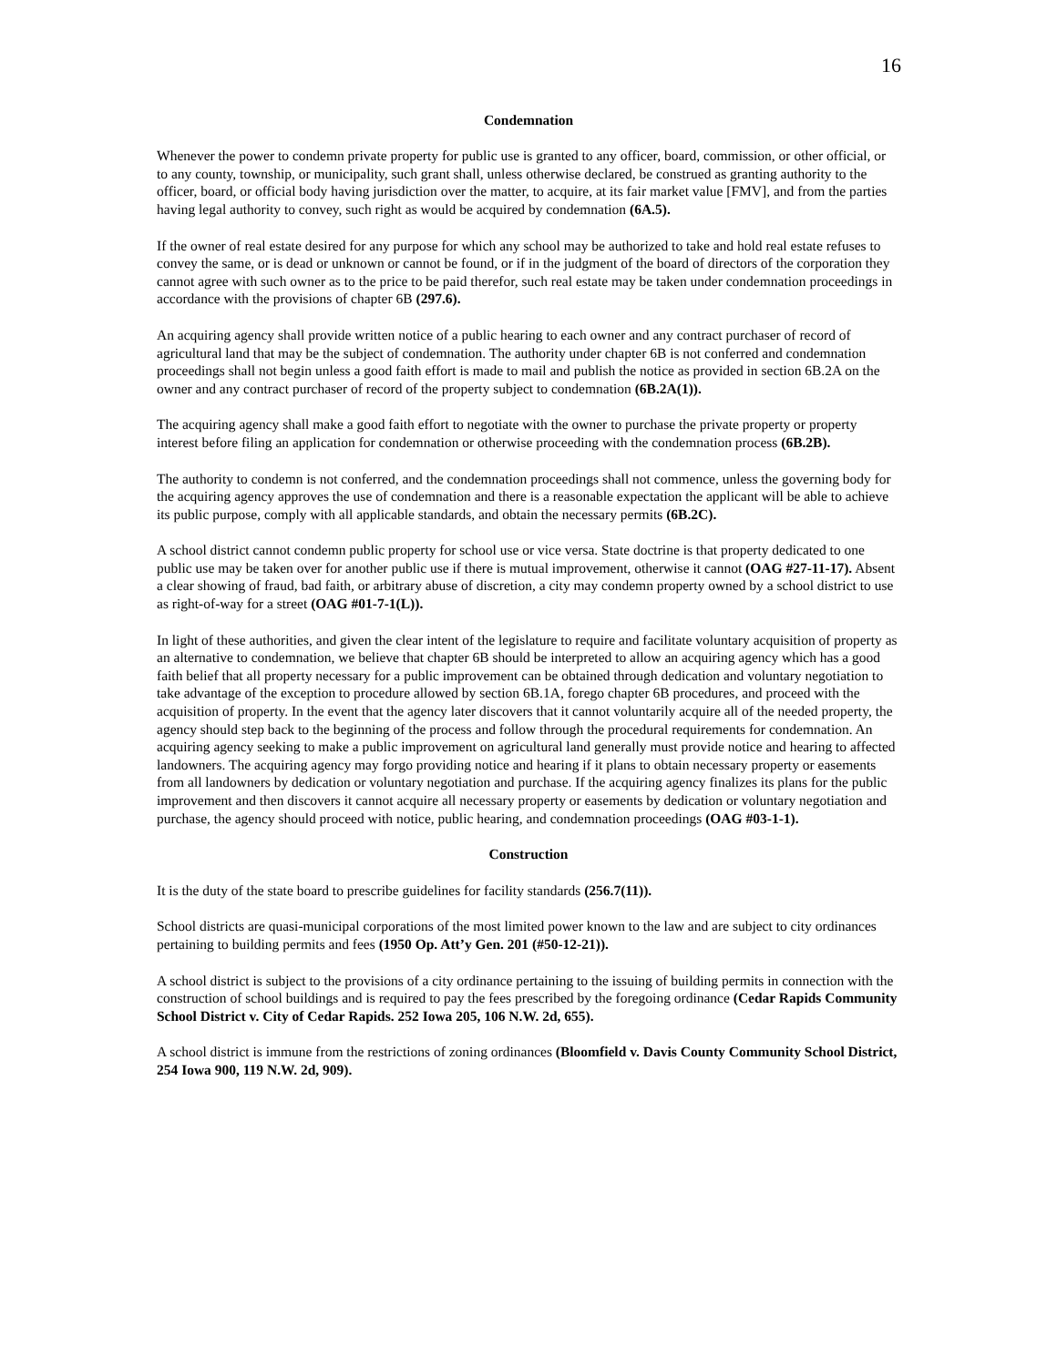16
Condemnation
Whenever the power to condemn private property for public use is granted to any officer, board, commission, or other official, or to any county, township, or municipality, such grant shall, unless otherwise declared, be construed as granting authority to the officer, board, or official body having jurisdiction over the matter, to acquire, at its fair market value [FMV], and from the parties having legal authority to convey, such right as would be acquired by condemnation (6A.5).
If the owner of real estate desired for any purpose for which any school may be authorized to take and hold real estate refuses to convey the same, or is dead or unknown or cannot be found, or if in the judgment of the board of directors of the corporation they cannot agree with such owner as to the price to be paid therefor, such real estate may be taken under condemnation proceedings in accordance with the provisions of chapter 6B (297.6).
An acquiring agency shall provide written notice of a public hearing to each owner and any contract purchaser of record of agricultural land that may be the subject of condemnation. The authority under chapter 6B is not conferred and condemnation proceedings shall not begin unless a good faith effort is made to mail and publish the notice as provided in section 6B.2A on the owner and any contract purchaser of record of the property subject to condemnation (6B.2A(1)).
The acquiring agency shall make a good faith effort to negotiate with the owner to purchase the private property or property interest before filing an application for condemnation or otherwise proceeding with the condemnation process (6B.2B).
The authority to condemn is not conferred, and the condemnation proceedings shall not commence, unless the governing body for the acquiring agency approves the use of condemnation and there is a reasonable expectation the applicant will be able to achieve its public purpose, comply with all applicable standards, and obtain the necessary permits (6B.2C).
A school district cannot condemn public property for school use or vice versa. State doctrine is that property dedicated to one public use may be taken over for another public use if there is mutual improvement, otherwise it cannot (OAG #27-11-17). Absent a clear showing of fraud, bad faith, or arbitrary abuse of discretion, a city may condemn property owned by a school district to use as right-of-way for a street (OAG #01-7-1(L)).
In light of these authorities, and given the clear intent of the legislature to require and facilitate voluntary acquisition of property as an alternative to condemnation, we believe that chapter 6B should be interpreted to allow an acquiring agency which has a good faith belief that all property necessary for a public improvement can be obtained through dedication and voluntary negotiation to take advantage of the exception to procedure allowed by section 6B.1A, forego chapter 6B procedures, and proceed with the acquisition of property. In the event that the agency later discovers that it cannot voluntarily acquire all of the needed property, the agency should step back to the beginning of the process and follow through the procedural requirements for condemnation. An acquiring agency seeking to make a public improvement on agricultural land generally must provide notice and hearing to affected landowners. The acquiring agency may forgo providing notice and hearing if it plans to obtain necessary property or easements from all landowners by dedication or voluntary negotiation and purchase. If the acquiring agency finalizes its plans for the public improvement and then discovers it cannot acquire all necessary property or easements by dedication or voluntary negotiation and purchase, the agency should proceed with notice, public hearing, and condemnation proceedings (OAG #03-1-1).
Construction
It is the duty of the state board to prescribe guidelines for facility standards (256.7(11)).
School districts are quasi-municipal corporations of the most limited power known to the law and are subject to city ordinances pertaining to building permits and fees (1950 Op. Att’y Gen. 201 (#50-12-21)).
A school district is subject to the provisions of a city ordinance pertaining to the issuing of building permits in connection with the construction of school buildings and is required to pay the fees prescribed by the foregoing ordinance (Cedar Rapids Community School District v. City of Cedar Rapids. 252 Iowa 205, 106 N.W. 2d, 655).
A school district is immune from the restrictions of zoning ordinances (Bloomfield v. Davis County Community School District, 254 Iowa 900, 119 N.W. 2d, 909).